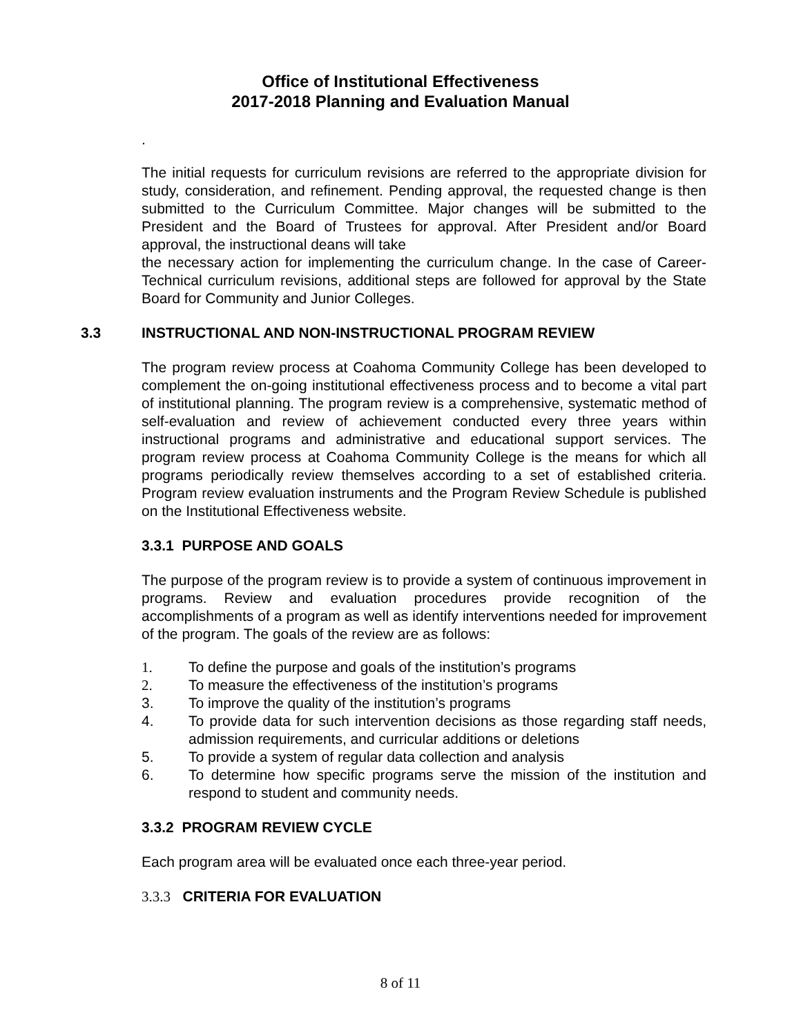Office of Institutional Effectiveness
2017-2018 Planning and Evaluation Manual
.
The initial requests for curriculum revisions are referred to the appropriate division for study, consideration, and refinement. Pending approval, the requested change is then submitted to the Curriculum Committee. Major changes will be submitted to the President and the Board of Trustees for approval. After President and/or Board approval, the instructional deans will take
the necessary action for implementing the curriculum change. In the case of Career-Technical curriculum revisions, additional steps are followed for approval by the State Board for Community and Junior Colleges.
3.3 INSTRUCTIONAL AND NON-INSTRUCTIONAL PROGRAM REVIEW
The program review process at Coahoma Community College has been developed to complement the on-going institutional effectiveness process and to become a vital part of institutional planning. The program review is a comprehensive, systematic method of self-evaluation and review of achievement conducted every three years within instructional programs and administrative and educational support services. The program review process at Coahoma Community College is the means for which all programs periodically review themselves according to a set of established criteria. Program review evaluation instruments and the Program Review Schedule is published on the Institutional Effectiveness website.
3.3.1 PURPOSE AND GOALS
The purpose of the program review is to provide a system of continuous improvement in programs. Review and evaluation procedures provide recognition of the accomplishments of a program as well as identify interventions needed for improvement of the program. The goals of the review are as follows:
1. To define the purpose and goals of the institution’s programs
2. To measure the effectiveness of the institution’s programs
3. To improve the quality of the institution’s programs
4. To provide data for such intervention decisions as those regarding staff needs, admission requirements, and curricular additions or deletions
5. To provide a system of regular data collection and analysis
6. To determine how specific programs serve the mission of the institution and respond to student and community needs.
3.3.2 PROGRAM REVIEW CYCLE
Each program area will be evaluated once each three-year period.
3.3.3 CRITERIA FOR EVALUATION
8 of 11